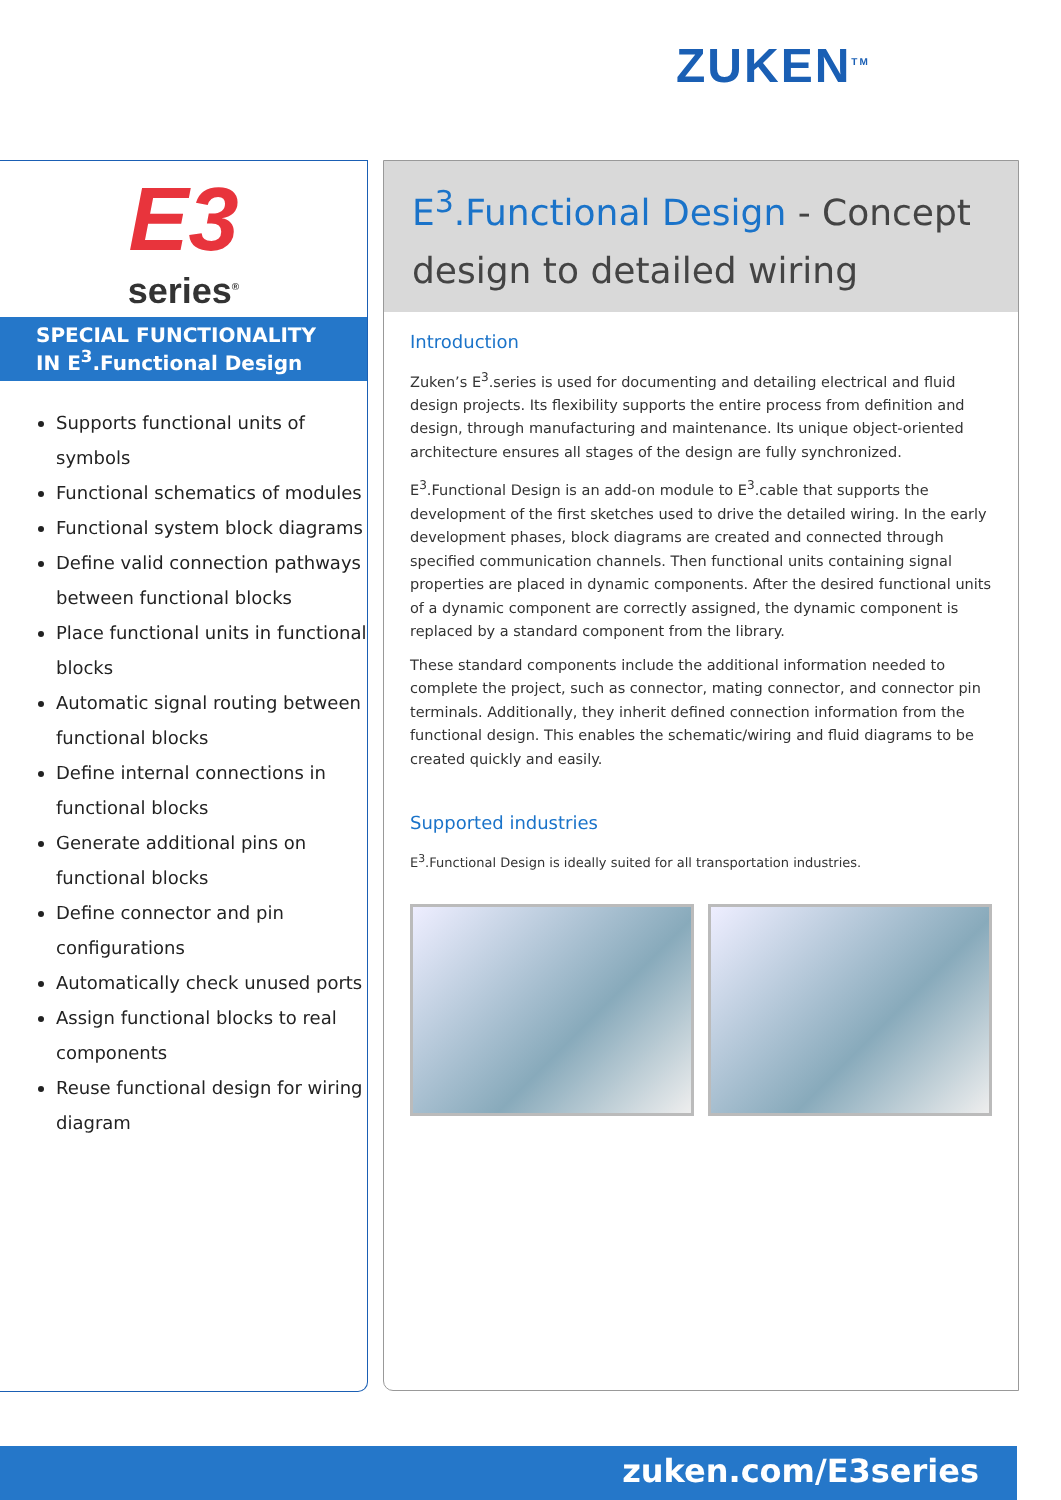ZUKEN<sup>TM</sup>
E3
series<sup>®</sup>
SPECIAL FUNCTIONALITY IN E<sup>3</sup>.Functional Design
Supports functional units of symbols
Functional schematics of modules
Functional system block diagrams
Define valid connection pathways between functional blocks
Place functional units in functional blocks
Automatic signal routing between functional blocks
Define internal connections in functional blocks
Generate additional pins on functional blocks
Define connector and pin configurations
Automatically check unused ports
Assign functional blocks to real components
Reuse functional design for wiring diagram
E<sup>3</sup>.Functional Design - Concept design to detailed wiring
Introduction
Zuken’s E<sup>3</sup>.series is used for documenting and detailing electrical and fluid design projects. Its flexibility supports the entire process from definition and design, through manufacturing and maintenance. Its unique object-oriented architecture ensures all stages of the design are fully synchronized.
E<sup>3</sup>.Functional Design is an add-on module to E<sup>3</sup>.cable that supports the development of the first sketches used to drive the detailed wiring. In the early development phases, block diagrams are created and connected through specified communication channels. Then functional units containing signal properties are placed in dynamic components. After the desired functional units of a dynamic component are correctly assigned, the dynamic component is replaced by a standard component from the library.
These standard components include the additional information needed to complete the project, such as connector, mating connector, and connector pin terminals. Additionally, they inherit defined connection information from the functional design. This enables the schematic/wiring and fluid diagrams to be created quickly and easily.
Supported industries
E<sup>3</sup>.Functional Design is ideally suited for all transportation industries.
zuken.com/E3series